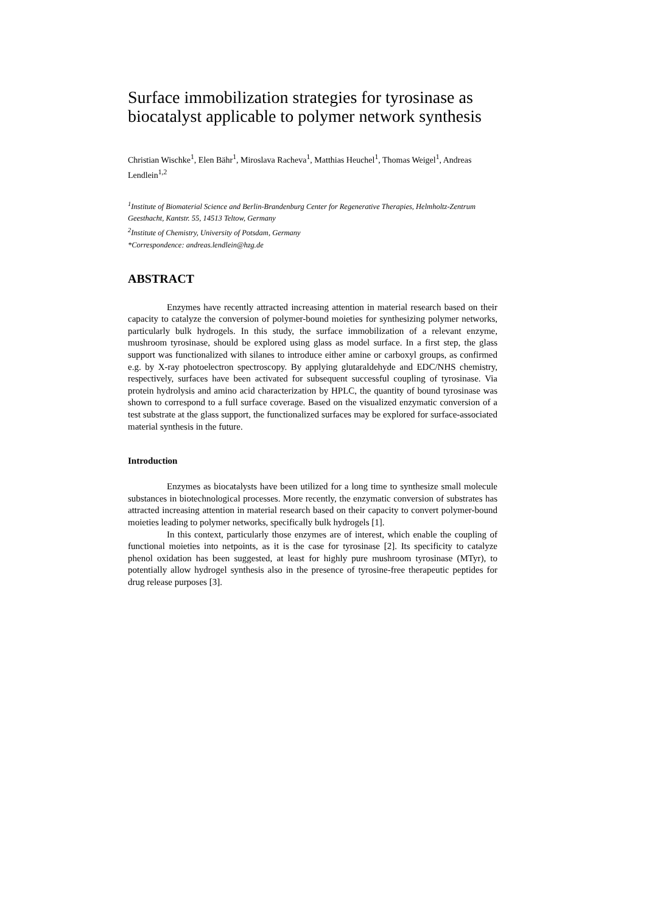Surface immobilization strategies for tyrosinase as biocatalyst applicable to polymer network synthesis
Christian Wischke<sup>1</sup>, Elen Bähr<sup>1</sup>, Miroslava Racheva<sup>1</sup>, Matthias Heuchel<sup>1</sup>, Thomas Weigel<sup>1</sup>, Andreas Lendlein<sup>1,2</sup>
<sup>1</sup> Institute of Biomaterial Science and Berlin-Brandenburg Center for Regenerative Therapies, Helmholtz-Zentrum Geesthacht, Kantstr. 55, 14513 Teltow, Germany
<sup>2</sup> Institute of Chemistry, University of Potsdam, Germany
*Correspondence: andreas.lendlein@hzg.de
ABSTRACT
Enzymes have recently attracted increasing attention in material research based on their capacity to catalyze the conversion of polymer-bound moieties for synthesizing polymer networks, particularly bulk hydrogels. In this study, the surface immobilization of a relevant enzyme, mushroom tyrosinase, should be explored using glass as model surface. In a first step, the glass support was functionalized with silanes to introduce either amine or carboxyl groups, as confirmed e.g. by X-ray photoelectron spectroscopy. By applying glutaraldehyde and EDC/NHS chemistry, respectively, surfaces have been activated for subsequent successful coupling of tyrosinase. Via protein hydrolysis and amino acid characterization by HPLC, the quantity of bound tyrosinase was shown to correspond to a full surface coverage. Based on the visualized enzymatic conversion of a test substrate at the glass support, the functionalized surfaces may be explored for surface-associated material synthesis in the future.
Introduction
Enzymes as biocatalysts have been utilized for a long time to synthesize small molecule substances in biotechnological processes. More recently, the enzymatic conversion of substrates has attracted increasing attention in material research based on their capacity to convert polymer-bound moieties leading to polymer networks, specifically bulk hydrogels [1].
In this context, particularly those enzymes are of interest, which enable the coupling of functional moieties into netpoints, as it is the case for tyrosinase [2]. Its specificity to catalyze phenol oxidation has been suggested, at least for highly pure mushroom tyrosinase (MTyr), to potentially allow hydrogel synthesis also in the presence of tyrosine-free therapeutic peptides for drug release purposes [3].